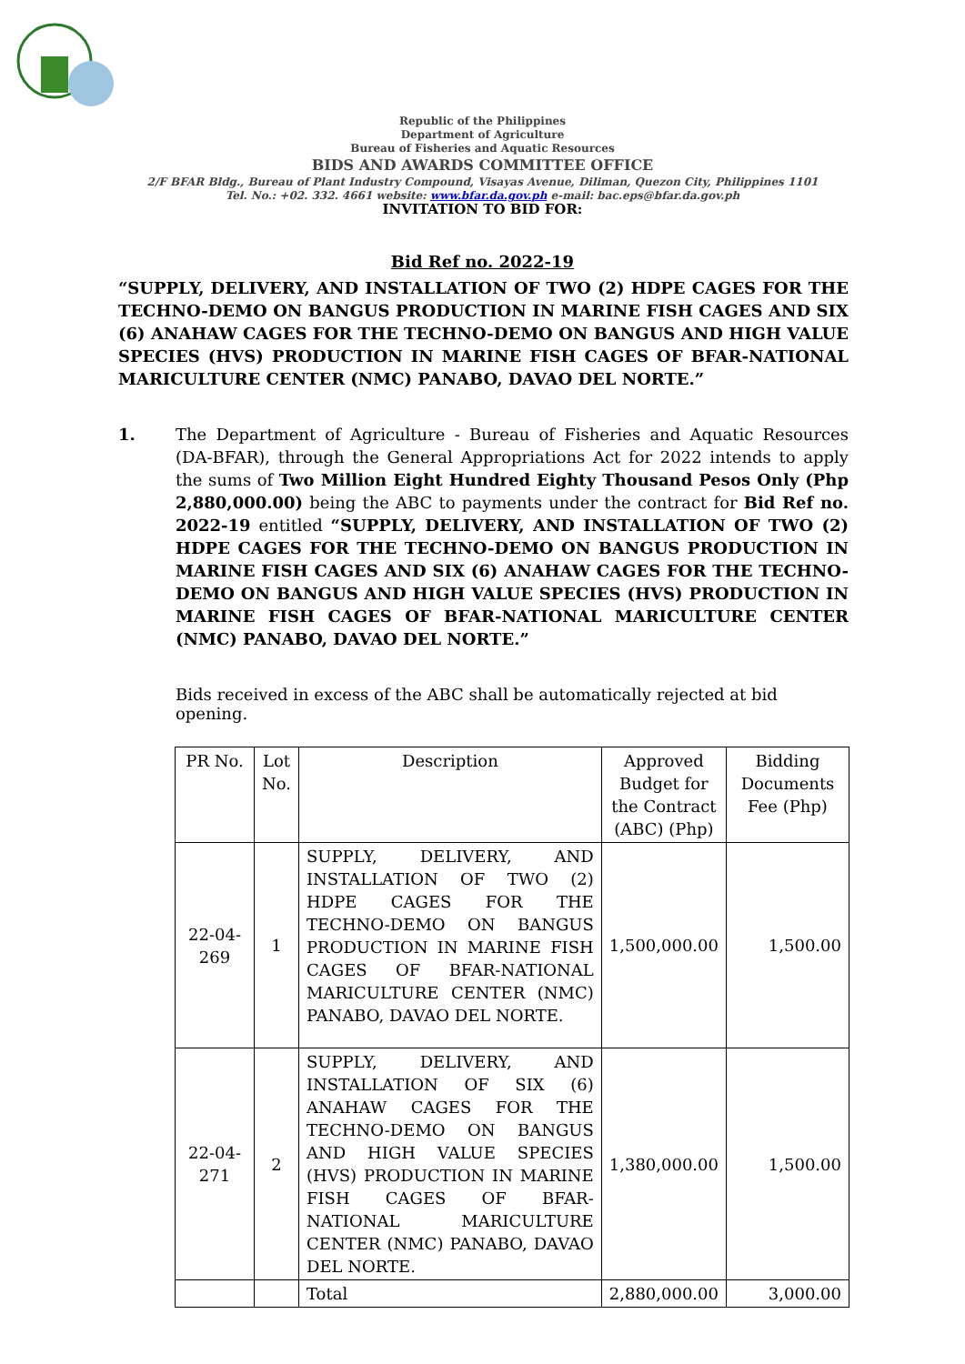Republic of the Philippines
Department of Agriculture
Bureau of Fisheries and Aquatic Resources
BIDS AND AWARDS COMMITTEE OFFICE
2/F BFAR Bldg., Bureau of Plant Industry Compound, Visayas Avenue, Diliman, Quezon City, Philippines 1101
Tel. No.: +02. 332. 4661 website: www.bfar.da.gov.ph e-mail: bac.eps@bfar.da.gov.ph
INVITATION TO BID FOR:
Bid Ref no. 2022-19
“SUPPLY, DELIVERY, AND INSTALLATION OF TWO (2) HDPE CAGES FOR THE TECHNO-DEMO ON BANGUS PRODUCTION IN MARINE FISH CAGES AND SIX (6) ANAHAW CAGES FOR THE TECHNO-DEMO ON BANGUS AND HIGH VALUE SPECIES (HVS) PRODUCTION IN MARINE FISH CAGES OF BFAR-NATIONAL MARICULTURE CENTER (NMC) PANABO, DAVAO DEL NORTE.”
1. The Department of Agriculture - Bureau of Fisheries and Aquatic Resources (DA-BFAR), through the General Appropriations Act for 2022 intends to apply the sums of Two Million Eight Hundred Eighty Thousand Pesos Only (Php 2,880,000.00) being the ABC to payments under the contract for Bid Ref no. 2022-19 entitled “SUPPLY, DELIVERY, AND INSTALLATION OF TWO (2) HDPE CAGES FOR THE TECHNO-DEMO ON BANGUS PRODUCTION IN MARINE FISH CAGES AND SIX (6) ANAHAW CAGES FOR THE TECHNO-DEMO ON BANGUS AND HIGH VALUE SPECIES (HVS) PRODUCTION IN MARINE FISH CAGES OF BFAR-NATIONAL MARICULTURE CENTER (NMC) PANABO, DAVAO DEL NORTE.”
Bids received in excess of the ABC shall be automatically rejected at bid opening.
| PR No. | Lot No. | Description | Approved Budget for the Contract (ABC) (Php) | Bidding Documents Fee (Php) |
| --- | --- | --- | --- | --- |
| 22-04-269 | 1 | SUPPLY, DELIVERY, AND INSTALLATION OF TWO (2) HDPE CAGES FOR THE TECHNO-DEMO ON BANGUS PRODUCTION IN MARINE FISH CAGES OF BFAR-NATIONAL MARICULTURE CENTER (NMC) PANABO, DAVAO DEL NORTE. | 1,500,000.00 | 1,500.00 |
| 22-04-271 | 2 | SUPPLY, DELIVERY, AND INSTALLATION OF SIX (6) ANAHAW CAGES FOR THE TECHNO-DEMO ON BANGUS AND HIGH VALUE SPECIES (HVS) PRODUCTION IN MARINE FISH CAGES OF BFAR-NATIONAL MARICULTURE CENTER (NMC) PANABO, DAVAO DEL NORTE. | 1,380,000.00 | 1,500.00 |
| | | Total | 2,880,000.00 | 3,000.00 |